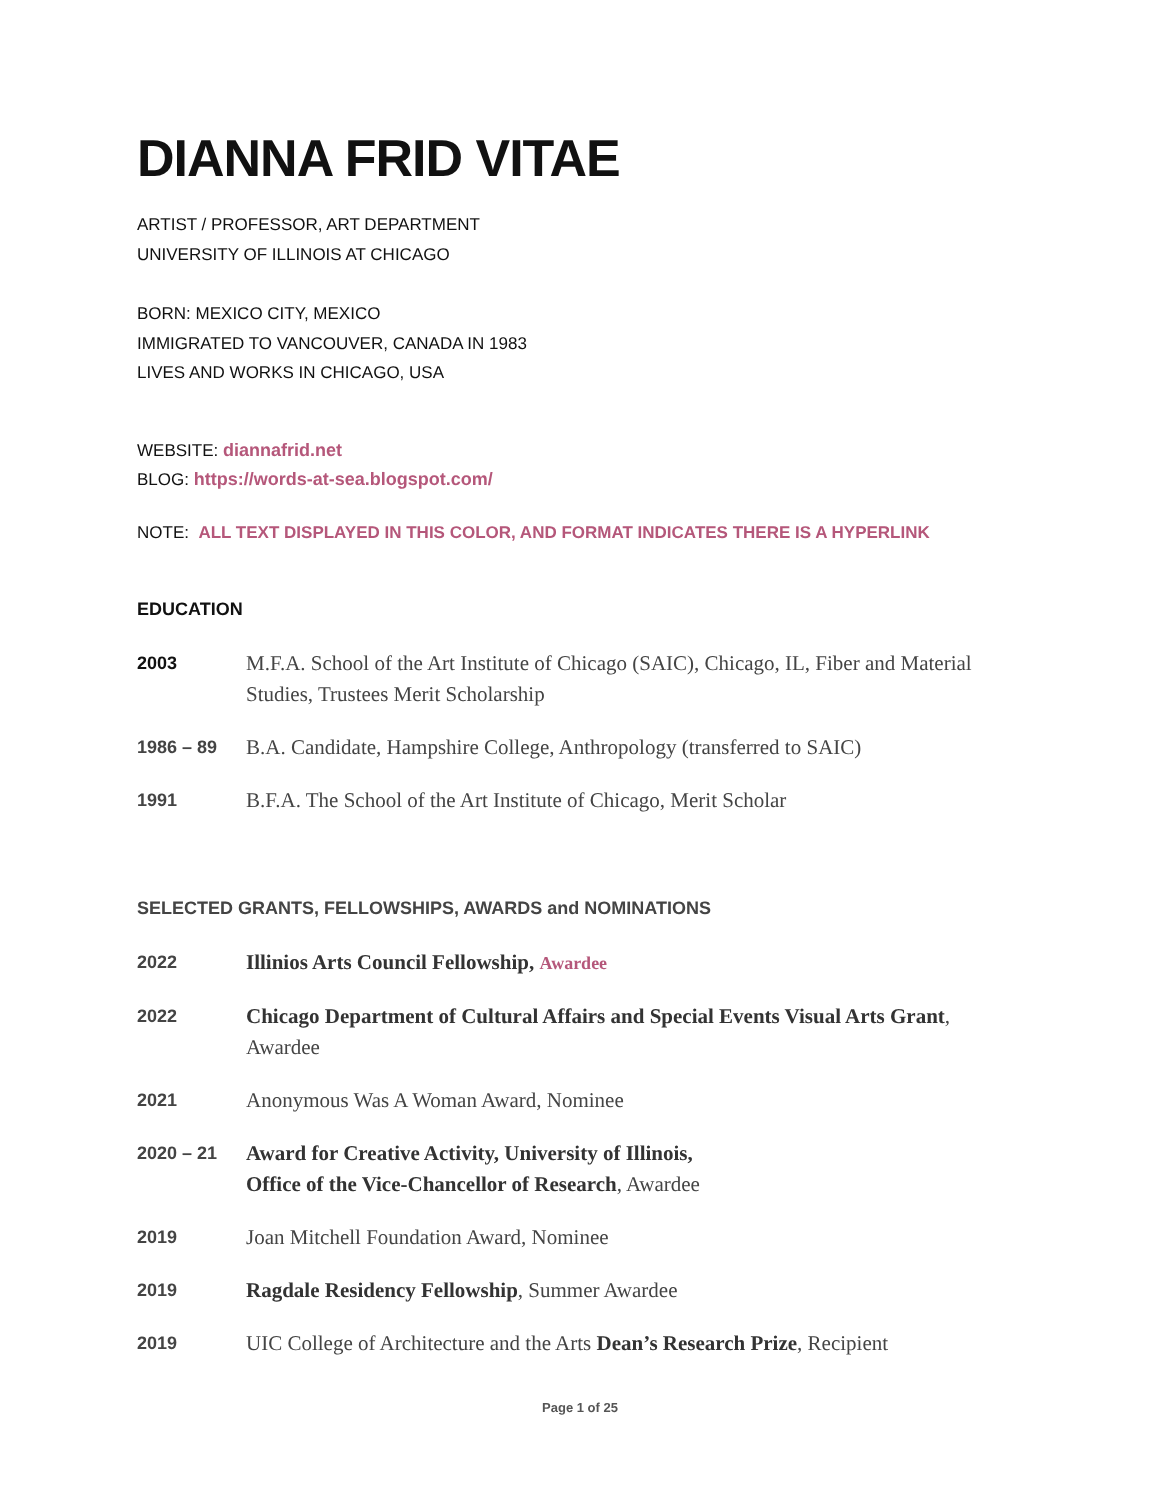DIANNA FRID VITAE
ARTIST / PROFESSOR, ART DEPARTMENT
UNIVERSITY OF ILLINOIS AT CHICAGO
BORN: MEXICO CITY, MEXICO
IMMIGRATED TO VANCOUVER, CANADA IN 1983
LIVES AND WORKS IN CHICAGO, USA
WEBSITE: diannafrid.net
BLOG: https://words-at-sea.blogspot.com/
NOTE: ALL TEXT DISPLAYED IN THIS COLOR, AND FORMAT INDICATES THERE IS A HYPERLINK
EDUCATION
2003
M.F.A. School of the Art Institute of Chicago (SAIC), Chicago, IL, Fiber and Material Studies, Trustees Merit Scholarship
1986 – 89
B.A. Candidate, Hampshire College, Anthropology (transferred to SAIC)
1991
B.F.A. The School of the Art Institute of Chicago, Merit Scholar
SELECTED GRANTS, FELLOWSHIPS, AWARDS and NOMINATIONS
2022
Illinios Arts Council Fellowship, Awardee
2022
Chicago Department of Cultural Affairs and Special Events Visual Arts Grant, Awardee
2021
Anonymous Was A Woman Award, Nominee
2020 – 21
Award for Creative Activity, University of Illinois,
Office of the Vice-Chancellor of Research, Awardee
2019
Joan Mitchell Foundation Award, Nominee
2019
Ragdale Residency Fellowship, Summer Awardee
2019
UIC College of Architecture and the Arts Dean’s Research Prize, Recipient
Page 1 of 25